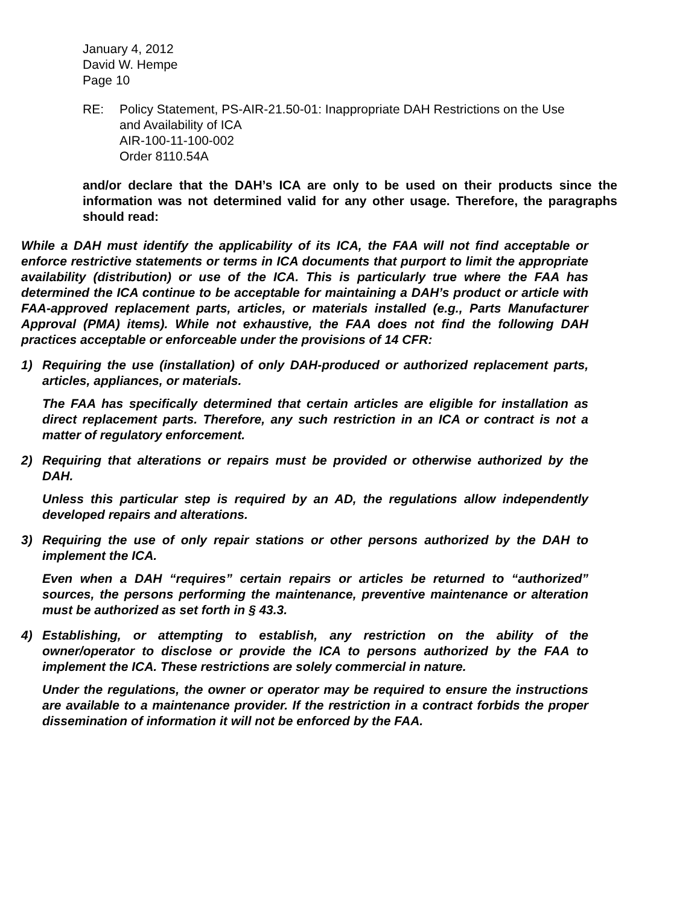January 4, 2012
David W. Hempe
Page 10
RE: Policy Statement, PS-AIR-21.50-01: Inappropriate DAH Restrictions on the Use
and Availability of ICA
AIR-100-11-100-002
Order 8110.54A
and/or declare that the DAH’s ICA are only to be used on their products since the information was not determined valid for any other usage. Therefore, the paragraphs should read:
While a DAH must identify the applicability of its ICA, the FAA will not find acceptable or enforce restrictive statements or terms in ICA documents that purport to limit the appropriate availability (distribution) or use of the ICA. This is particularly true where the FAA has determined the ICA continue to be acceptable for maintaining a DAH’s product or article with FAA-approved replacement parts, articles, or materials installed (e.g., Parts Manufacturer Approval (PMA) items). While not exhaustive, the FAA does not find the following DAH practices acceptable or enforceable under the provisions of 14 CFR:
1) Requiring the use (installation) of only DAH-produced or authorized replacement parts, articles, appliances, or materials.
The FAA has specifically determined that certain articles are eligible for installation as direct replacement parts. Therefore, any such restriction in an ICA or contract is not a matter of regulatory enforcement.
2) Requiring that alterations or repairs must be provided or otherwise authorized by the DAH.
Unless this particular step is required by an AD, the regulations allow independently developed repairs and alterations.
3) Requiring the use of only repair stations or other persons authorized by the DAH to implement the ICA.
Even when a DAH “requires” certain repairs or articles be returned to “authorized” sources, the persons performing the maintenance, preventive maintenance or alteration must be authorized as set forth in § 43.3.
4) Establishing, or attempting to establish, any restriction on the ability of the owner/operator to disclose or provide the ICA to persons authorized by the FAA to implement the ICA. These restrictions are solely commercial in nature.
Under the regulations, the owner or operator may be required to ensure the instructions are available to a maintenance provider. If the restriction in a contract forbids the proper dissemination of information it will not be enforced by the FAA.